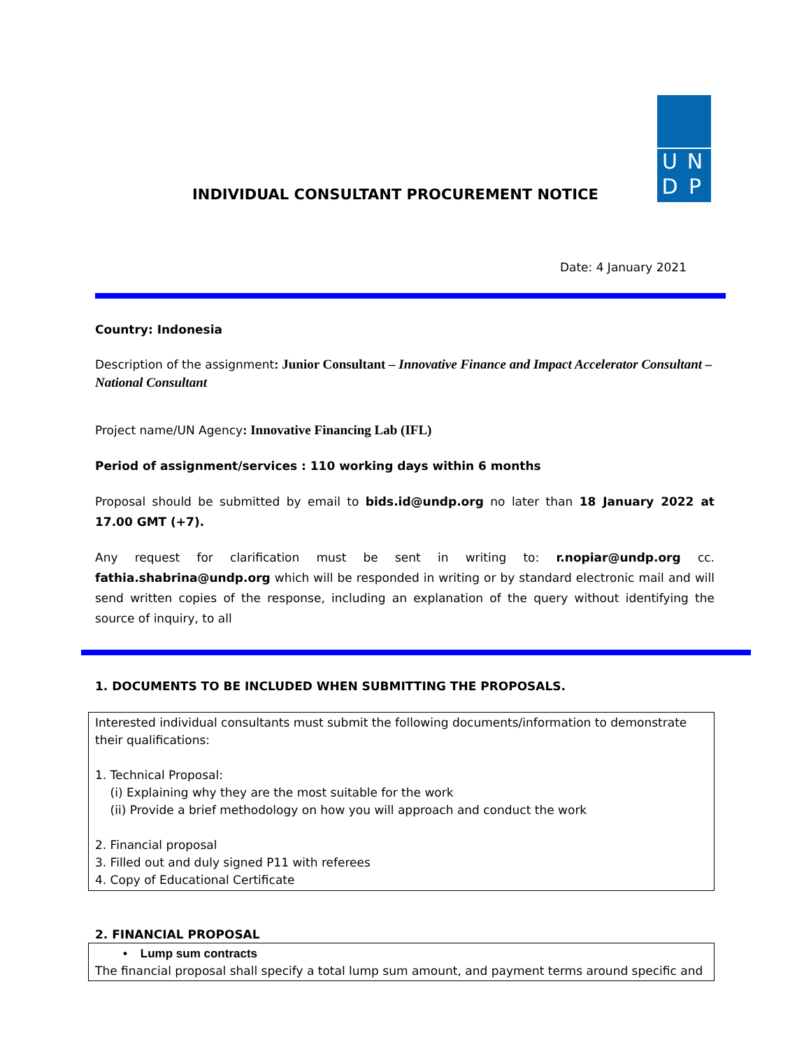UNDP
INDIVIDUAL CONSULTANT PROCUREMENT NOTICE
Date: 4 January 2021
Country: Indonesia
Description of the assignment: Junior Consultant – Innovative Finance and Impact Accelerator Consultant – National Consultant
Project name/UN Agency: Innovative Financing Lab (IFL)
Period of assignment/services : 110 working days within 6 months
Proposal should be submitted by email to bids.id@undp.org no later than 18 January 2022 at 17.00 GMT (+7).
Any request for clarification must be sent in writing to: r.nopiar@undp.org cc. fathia.shabrina@undp.org which will be responded in writing or by standard electronic mail and will send written copies of the response, including an explanation of the query without identifying the source of inquiry, to all
1. DOCUMENTS TO BE INCLUDED WHEN SUBMITTING THE PROPOSALS.
Interested individual consultants must submit the following documents/information to demonstrate their qualifications:
1. Technical Proposal:
(i) Explaining why they are the most suitable for the work
(ii) Provide a brief methodology on how you will approach and conduct the work
2. Financial proposal
3. Filled out and duly signed P11 with referees
4. Copy of Educational Certificate
2. FINANCIAL PROPOSAL
• Lump sum contracts
The financial proposal shall specify a total lump sum amount, and payment terms around specific and